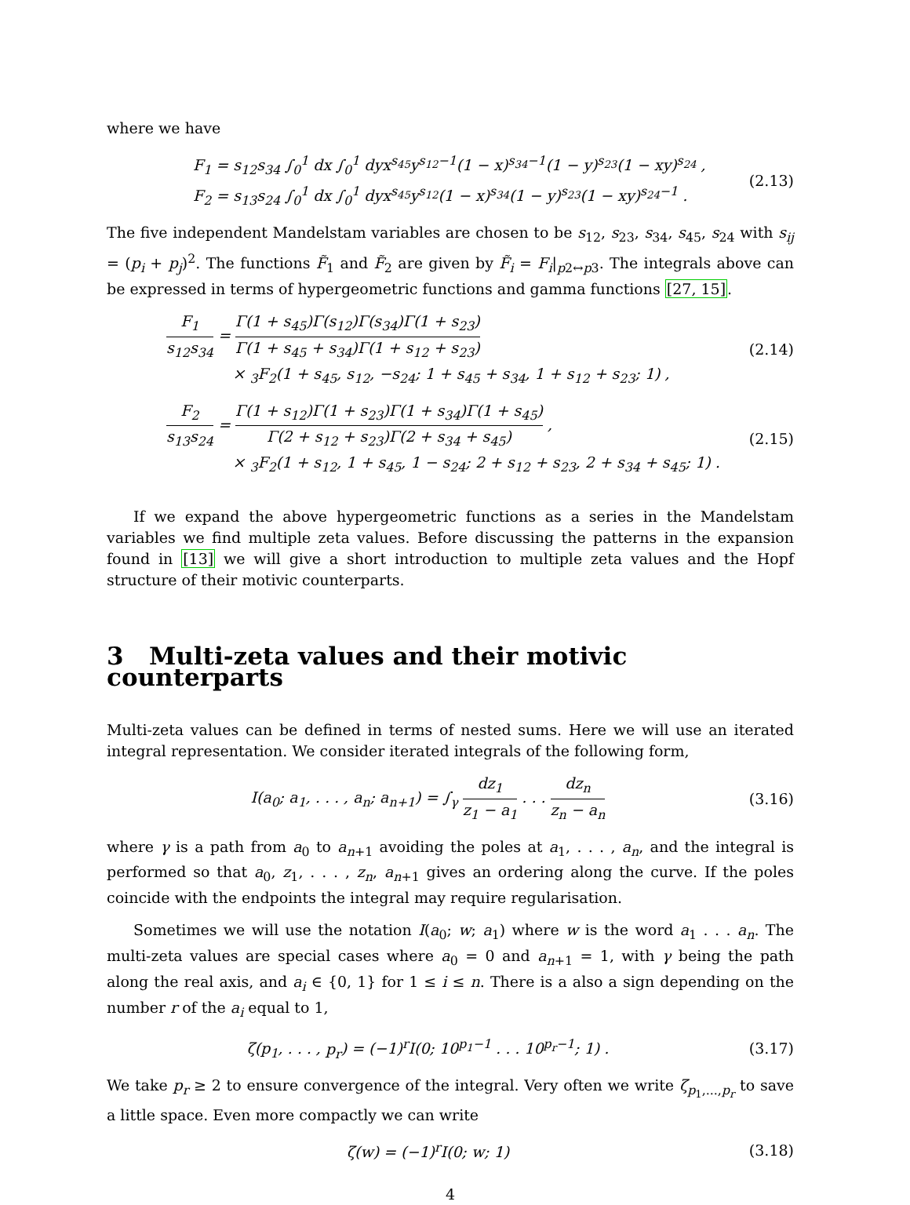where we have
F<sub>1</sub> = s<sub>12</sub>s<sub>34</sub> ∫<sub>0</sub><sup>1</sup> dx ∫<sub>0</sub><sup>1</sup> dyx<sup>s<sub>45</sub></sup>y<sup>s<sub>12</sub>−1</sup>(1 − x)<sup>s<sub>34</sub>−1</sup>(1 − y)<sup>s<sub>23</sub></sup>(1 − xy)<sup>s<sub>24</sub></sup> ,
F<sub>2</sub> = s<sub>13</sub>s<sub>24</sub> ∫<sub>0</sub><sup>1</sup> dx ∫<sub>0</sub><sup>1</sup> dyx<sup>s<sub>45</sub></sup>y<sup>s<sub>12</sub></sup>(1 − x)<sup>s<sub>34</sub></sup>(1 − y)<sup>s<sub>23</sub></sup>(1 − xy)<sup>s<sub>24</sub>−1</sup> .
(2.13)
The five independent Mandelstam variables are chosen to be s<sub>12</sub>, s<sub>23</sub>, s<sub>34</sub>, s<sub>45</sub>, s<sub>24</sub> with s<sub>ij</sub> = (p<sub>i</sub> + p<sub>j</sub>)<sup>2</sup>. The functions F̃<sub>1</sub> and F̃<sub>2</sub> are given by F̃<sub>i</sub> = F<sub>i</sub>|<sub>p2↔p3</sub>. The integrals above can be expressed in terms of hypergeometric functions and gamma functions [27, 15].
F<sub>1</sub> s<sub>12</sub>s<sub>34</sub> = Γ(1 + s<sub>45</sub>)Γ(s<sub>12</sub>)Γ(s<sub>34</sub>)Γ(1 + s<sub>23</sub>) Γ(1 + s<sub>45</sub> + s<sub>34</sub>)Γ(1 + s<sub>12</sub> + s<sub>23</sub>)
× <sub>3</sub>F<sub>2</sub>(1 + s<sub>45</sub>, s<sub>12</sub>, −s<sub>24</sub>; 1 + s<sub>45</sub> + s<sub>34</sub>, 1 + s<sub>12</sub> + s<sub>23</sub>; 1) ,
(2.14)
F<sub>2</sub> s<sub>13</sub>s<sub>24</sub> = Γ(1 + s<sub>12</sub>)Γ(1 + s<sub>23</sub>)Γ(1 + s<sub>34</sub>)Γ(1 + s<sub>45</sub>) Γ(2 + s<sub>12</sub> + s<sub>23</sub>)Γ(2 + s<sub>34</sub> + s<sub>45</sub>) ,
× <sub>3</sub>F<sub>2</sub>(1 + s<sub>12</sub>, 1 + s<sub>45</sub>, 1 − s<sub>24</sub>; 2 + s<sub>12</sub> + s<sub>23</sub>, 2 + s<sub>34</sub> + s<sub>45</sub>; 1) .
(2.15)
If we expand the above hypergeometric functions as a series in the Mandelstam variables we find multiple zeta values. Before discussing the patterns in the expansion found in [13] we will give a short introduction to multiple zeta values and the Hopf structure of their motivic counterparts.
3 Multi-zeta values and their motivic counterparts
Multi-zeta values can be defined in terms of nested sums. Here we will use an iterated integral representation. We consider iterated integrals of the following form,
I(a<sub>0</sub>; a<sub>1</sub>, . . . , a<sub>n</sub>; a<sub>n+1</sub>) = ∫<sub>γ</sub> dz<sub>1</sub> z<sub>1</sub> − a<sub>1</sub> . . . dz<sub>n</sub> z<sub>n</sub> − a<sub>n</sub>
(3.16)
where γ is a path from a<sub>0</sub> to a<sub>n+1</sub> avoiding the poles at a<sub>1</sub>, . . . , a<sub>n</sub>, and the integral is performed so that a<sub>0</sub>, z<sub>1</sub>, . . . , z<sub>n</sub>, a<sub>n+1</sub> gives an ordering along the curve. If the poles coincide with the endpoints the integral may require regularisation.
Sometimes we will use the notation I(a<sub>0</sub>; w; a<sub>1</sub>) where w is the word a<sub>1</sub> . . . a<sub>n</sub>. The multi-zeta values are special cases where a<sub>0</sub> = 0 and a<sub>n+1</sub> = 1, with γ being the path along the real axis, and a<sub>i</sub> ∈ {0, 1} for 1 ≤ i ≤ n. There is a also a sign depending on the number r of the a<sub>i</sub> equal to 1,
ζ(p<sub>1</sub>, . . . , p<sub>r</sub>) = (−1)<sup>r</sup>I(0; 10<sup>p<sub>1</sub>−1</sup> . . . 10<sup>p<sub>r</sub>−1</sup>; 1) .
(3.17)
We take p<sub>r</sub> ≥ 2 to ensure convergence of the integral. Very often we write ζ<sub>p<sub>1</sub>,...,p<sub>r</sub></sub> to save a little space. Even more compactly we can write
ζ(w) = (−1)<sup>r</sup>I(0; w; 1) (3.18)
4